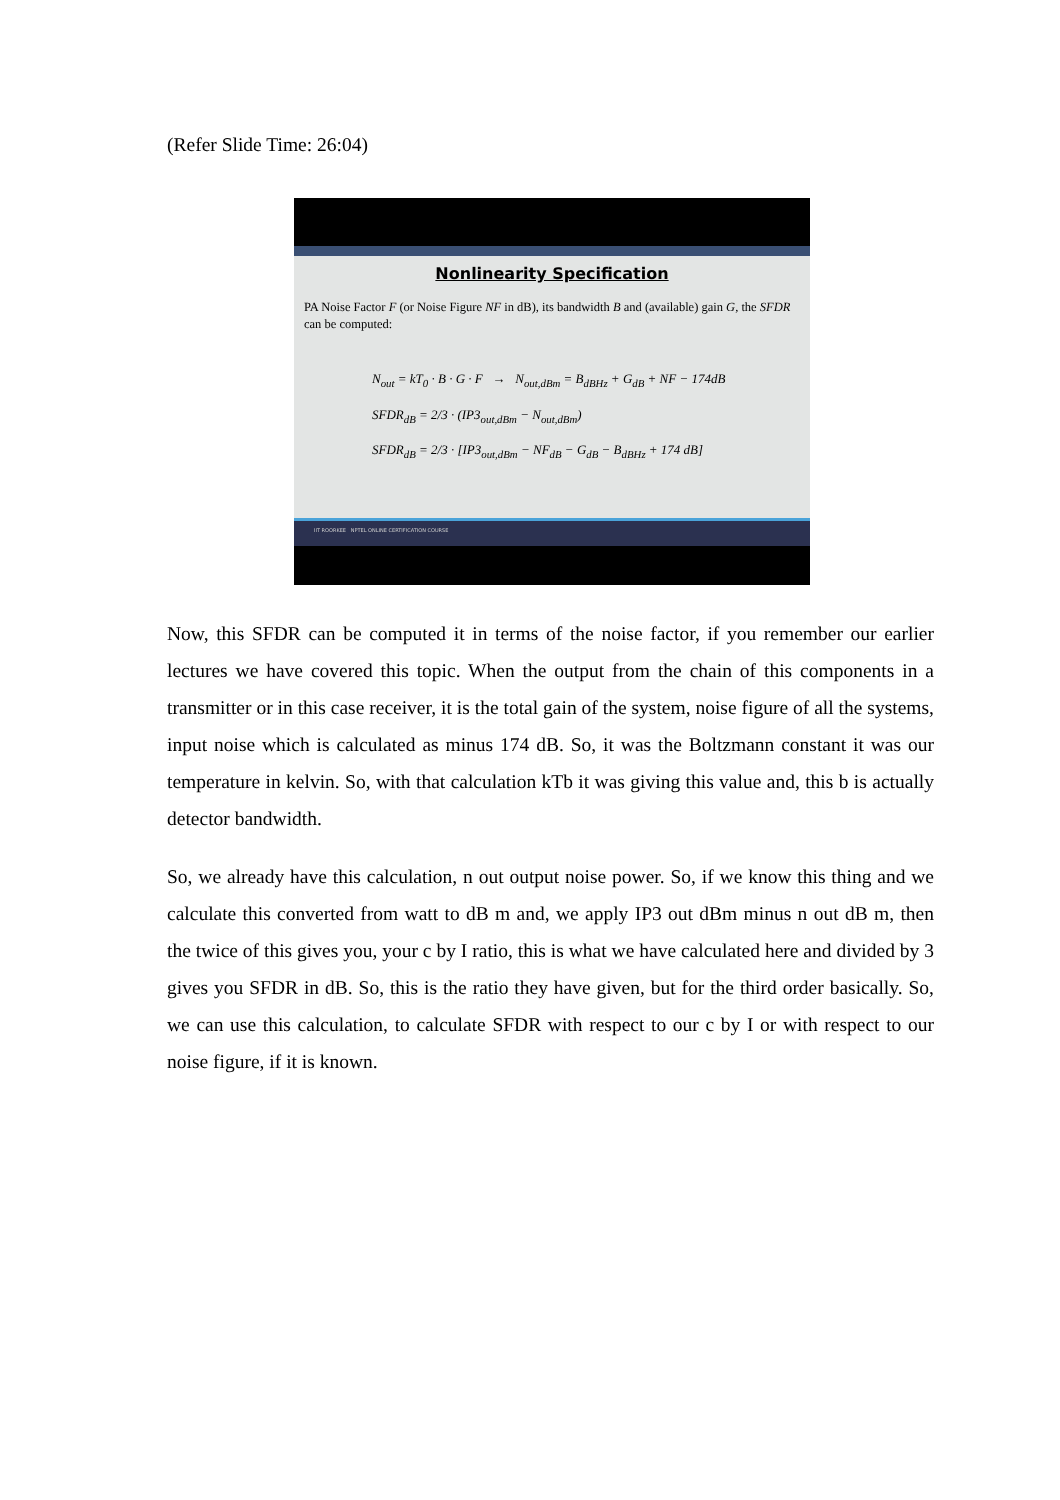(Refer Slide Time: 26:04)
Nonlinearity Specification
PA Noise Factor F (or Noise Figure NF in dB), its bandwidth B and (available) gain G, the SFDR can be computed:
N<sub>out</sub> = kT<sub>0</sub> · B · G · F → N<sub>out,dBm</sub> = B<sub>dBHz</sub> + G<sub>dB</sub> + NF − 174dB
SFDR<sub>dB</sub> = 2/3 · (IP3<sub>out,dBm</sub> − N<sub>out,dBm</sub>)
SFDR<sub>dB</sub> = 2/3 · [IP3<sub>out,dBm</sub> − NF<sub>dB</sub> − G<sub>dB</sub> − B<sub>dBHz</sub> + 174 dB]
IIT ROORKEE NPTEL ONLINE CERTIFICATION COURSE
Now, this SFDR can be computed it in terms of the noise factor, if you remember our earlier lectures we have covered this topic. When the output from the chain of this components in a transmitter or in this case receiver, it is the total gain of the system, noise figure of all the systems, input noise which is calculated as minus 174 dB. So, it was the Boltzmann constant it was our temperature in kelvin. So, with that calculation kTb it was giving this value and, this b is actually detector bandwidth.
So, we already have this calculation, n out output noise power. So, if we know this thing and we calculate this converted from watt to dB m and, we apply IP3 out dBm minus n out dB m, then the twice of this gives you, your c by I ratio, this is what we have calculated here and divided by 3 gives you SFDR in dB. So, this is the ratio they have given, but for the third order basically. So, we can use this calculation, to calculate SFDR with respect to our c by I or with respect to our noise figure, if it is known.